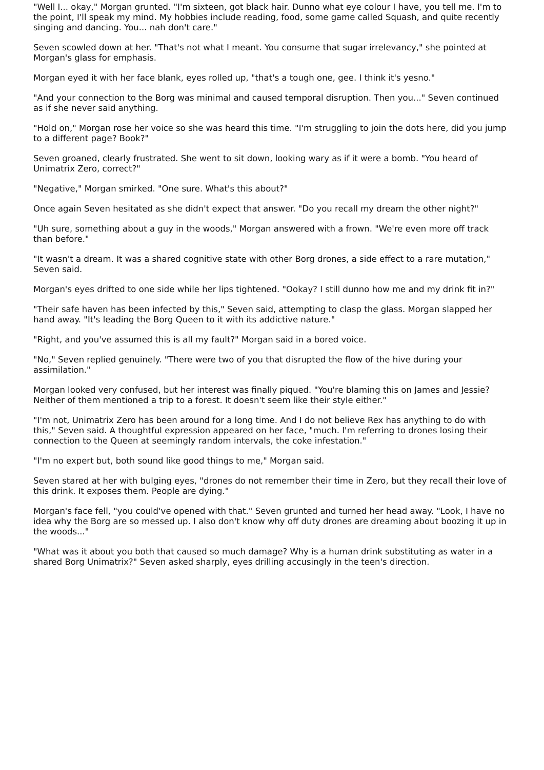"Well I... okay," Morgan grunted. "I'm sixteen, got black hair. Dunno what eye colour I have, you tell me. I'm to the point, I'll speak my mind. My hobbies include reading, food, some game called Squash, and quite recently singing and dancing. You... nah don't care."
Seven scowled down at her. "That's not what I meant. You consume that sugar irrelevancy," she pointed at Morgan's glass for emphasis.
Morgan eyed it with her face blank, eyes rolled up, "that's a tough one, gee. I think it's yesno."
"And your connection to the Borg was minimal and caused temporal disruption. Then you..." Seven continued as if she never said anything.
"Hold on," Morgan rose her voice so she was heard this time. "I'm struggling to join the dots here, did you jump to a different page? Book?"
Seven groaned, clearly frustrated. She went to sit down, looking wary as if it were a bomb. "You heard of Unimatrix Zero, correct?"
"Negative," Morgan smirked. "One sure. What's this about?"
Once again Seven hesitated as she didn't expect that answer. "Do you recall my dream the other night?"
"Uh sure, something about a guy in the woods," Morgan answered with a frown. "We're even more off track than before."
"It wasn't a dream. It was a shared cognitive state with other Borg drones, a side effect to a rare mutation," Seven said.
Morgan's eyes drifted to one side while her lips tightened. "Ookay? I still dunno how me and my drink fit in?"
"Their safe haven has been infected by this," Seven said, attempting to clasp the glass. Morgan slapped her hand away. "It's leading the Borg Queen to it with its addictive nature."
"Right, and you've assumed this is all my fault?" Morgan said in a bored voice.
"No," Seven replied genuinely. "There were two of you that disrupted the flow of the hive during your assimilation."
Morgan looked very confused, but her interest was finally piqued. "You're blaming this on James and Jessie? Neither of them mentioned a trip to a forest. It doesn't seem like their style either."
"I'm not, Unimatrix Zero has been around for a long time. And I do not believe Rex has anything to do with this," Seven said. A thoughtful expression appeared on her face, "much. I'm referring to drones losing their connection to the Queen at seemingly random intervals, the coke infestation."
"I'm no expert but, both sound like good things to me," Morgan said.
Seven stared at her with bulging eyes, "drones do not remember their time in Zero, but they recall their love of this drink. It exposes them. People are dying."
Morgan's face fell, "you could've opened with that." Seven grunted and turned her head away. "Look, I have no idea why the Borg are so messed up. I also don't know why off duty drones are dreaming about boozing it up in the woods..."
"What was it about you both that caused so much damage? Why is a human drink substituting as water in a shared Borg Unimatrix?" Seven asked sharply, eyes drilling accusingly in the teen's direction.